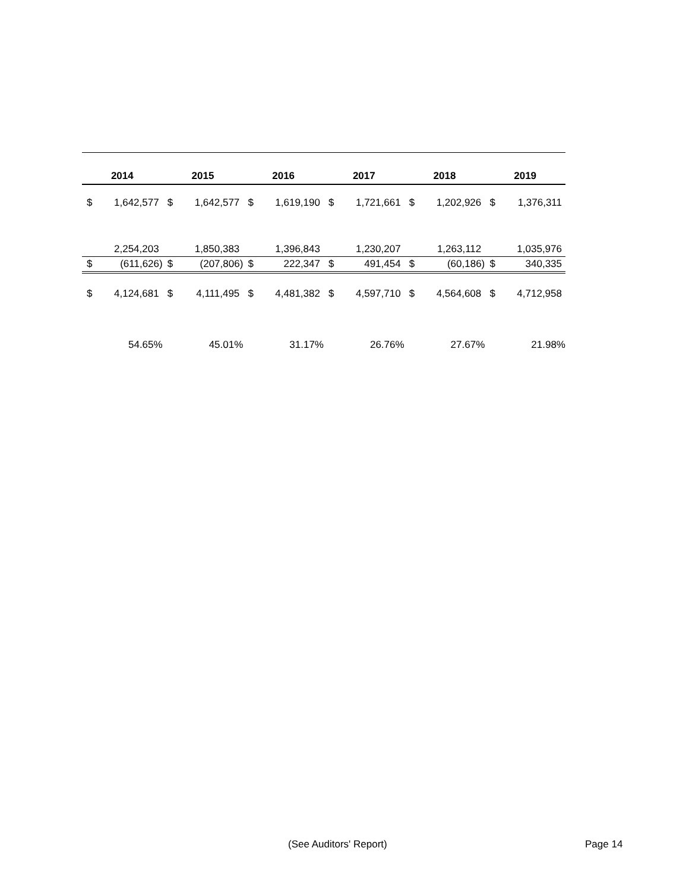| 2014 | | 2015 | | 2016 | | 2017 | | 2018 | | 2019 | |
| --- | --- | --- | --- | --- | --- | --- | --- | --- | --- | --- | --- |
| $ | 1,642,577 | $ | 1,642,577 | $ | 1,619,190 | $ | 1,721,661 | $ | 1,202,926 | $ | 1,376,311 |
| | 2,254,203 | | 1,850,383 | | 1,396,843 | | 1,230,207 | | 1,263,112 | | 1,035,976 |
| $ | (611,626) | $ | (207,806) | $ | 222,347 | $ | 491,454 | $ | (60,186) | $ | 340,335 |
| $ | 4,124,681 | $ | 4,111,495 | $ | 4,481,382 | $ | 4,597,710 | $ | 4,564,608 | $ | 4,712,958 |
| | 54.65% | | 45.01% | | 31.17% | | 26.76% | | 27.67% | | 21.98% |
(See Auditors' Report) Page 14